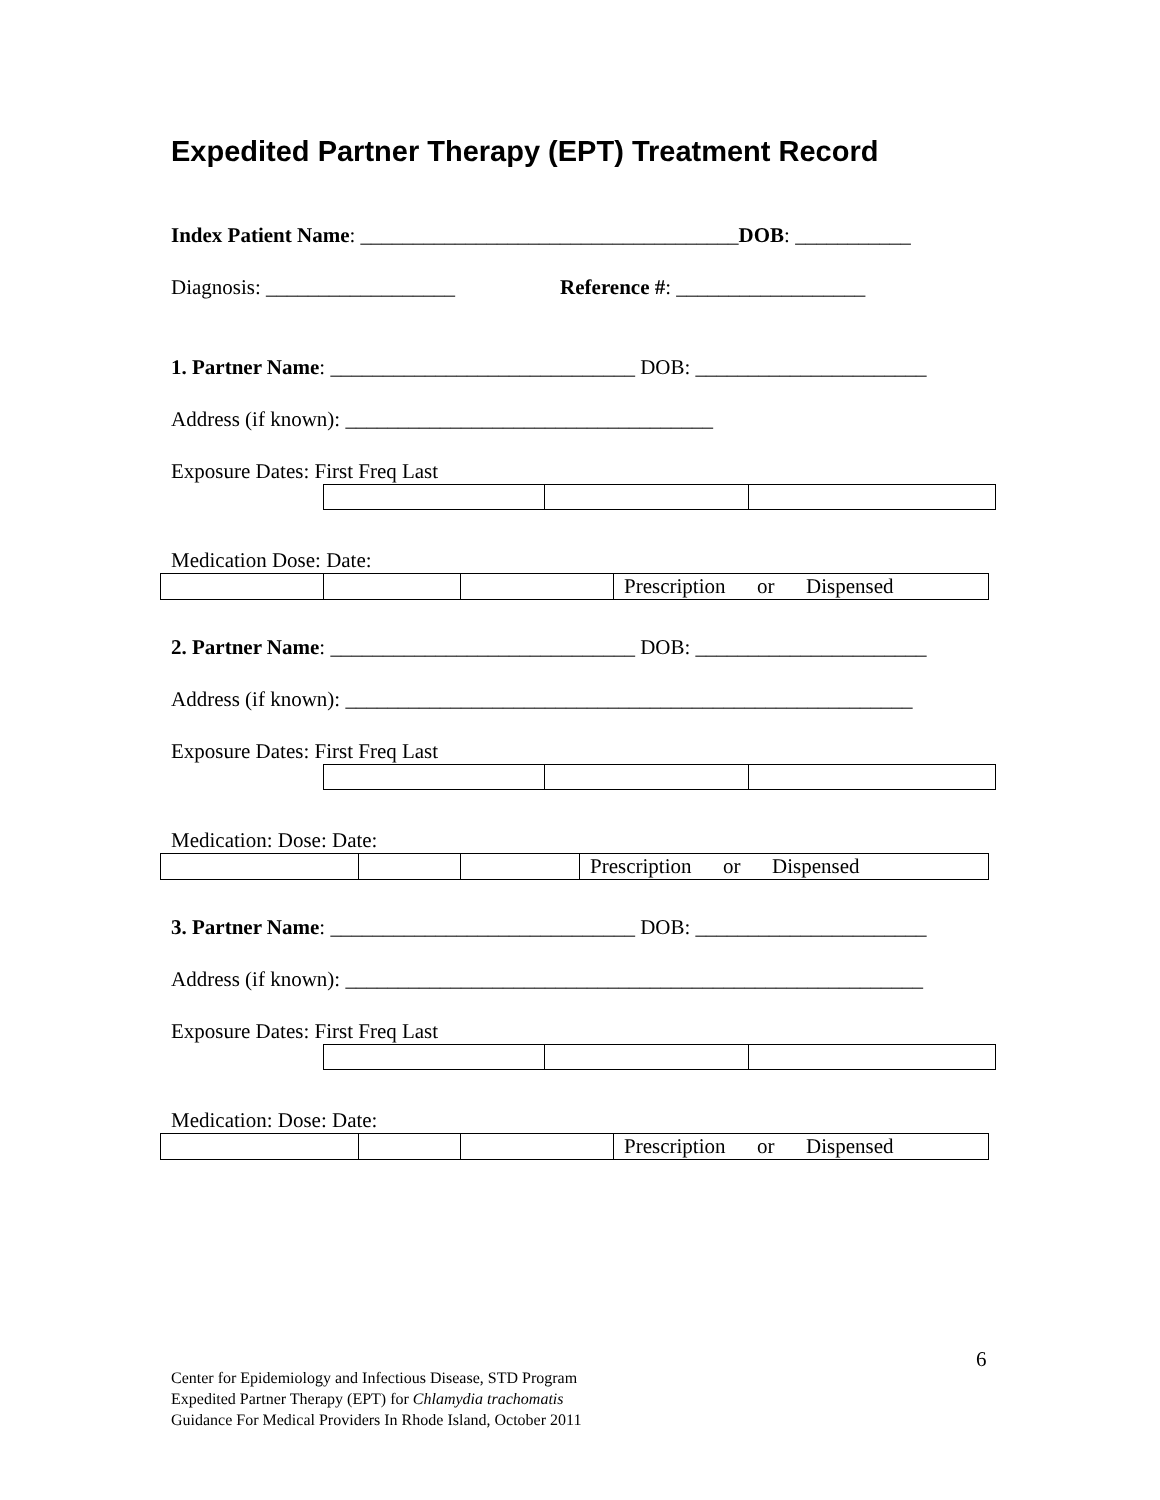Expedited Partner Therapy (EPT) Treatment Record
Index Patient Name: ____________________________________DOB: ___________
Diagnosis: __________________ Reference #: __________________
1. Partner Name: _____________________________ DOB: ______________________
Address (if known): ___________________________________
Exposure Dates: First Freq Last
Medication Dose: Date:
| | | | Prescription or Dispensed |
2. Partner Name: _____________________________ DOB: ______________________
Address (if known): ______________________________________________________
Exposure Dates: First Freq Last
Medication: Dose: Date:
| | | | Prescription or Dispensed |
3. Partner Name: _____________________________ DOB: ______________________
Address (if known): _______________________________________________________
Exposure Dates: First Freq Last
Medication: Dose: Date:
| | | | Prescription or Dispensed |
6
Center for Epidemiology and Infectious Disease, STD Program
Expedited Partner Therapy (EPT) for Chlamydia trachomatis
Guidance For Medical Providers In Rhode Island, October 2011